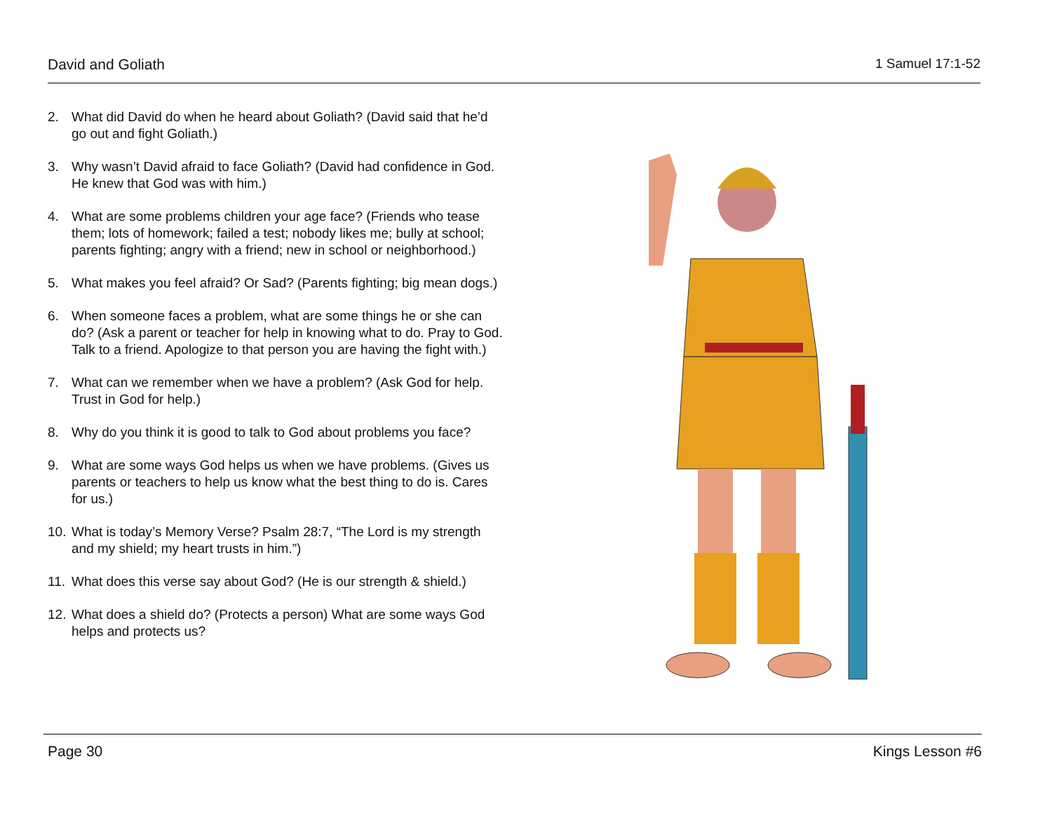David and Goliath 1 Samuel 17:1-52
2. What did David do when he heard about Goliath? (David said that he’d go out and fight Goliath.)
3. Why wasn’t David afraid to face Goliath? (David had confidence in God. He knew that God was with him.)
4. What are some problems children your age face? (Friends who tease them; lots of homework; failed a test; nobody likes me; bully at school; parents fighting; angry with a friend; new in school or neighborhood.)
5. What makes you feel afraid? Or Sad? (Parents fighting; big mean dogs.)
6. When someone faces a problem, what are some things he or she can do? (Ask a parent or teacher for help in knowing what to do. Pray to God. Talk to a friend. Apologize to that person you are having the fight with.)
7. What can we remember when we have a problem? (Ask God for help. Trust in God for help.)
8. Why do you think it is good to talk to God about problems you face?
9. What are some ways God helps us when we have problems. (Gives us parents or teachers to help us know what the best thing to do is. Cares for us.)
10. What is today’s Memory Verse? Psalm 28:7, “The Lord is my strength and my shield; my heart trusts in him.”)
11. What does this verse say about God? (He is our strength & shield.)
12. What does a shield do? (Protects a person) What are some ways God helps and protects us?
Page 30 Kings Lesson #6